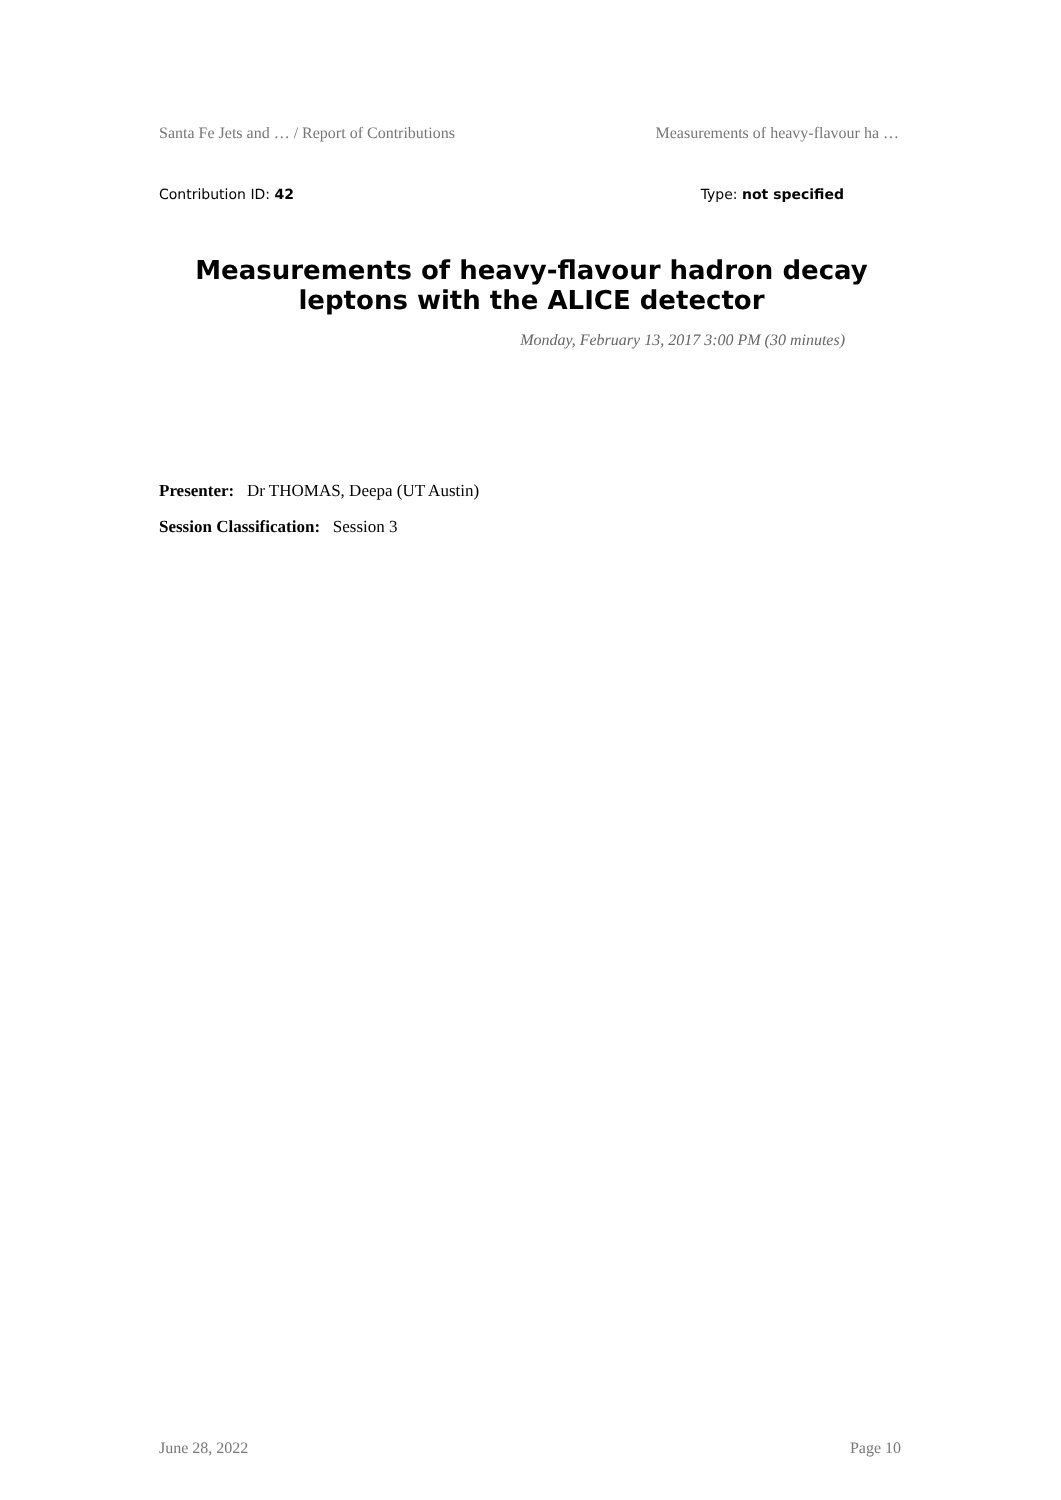Santa Fe Jets and … / Report of Contributions Measurements of heavy-flavour ha …
Contribution ID: 42 Type: not specified
Measurements of heavy-flavour hadron decay leptons with the ALICE detector
Monday, February 13, 2017 3:00 PM (30 minutes)
Presenter: Dr THOMAS, Deepa (UT Austin)
Session Classification: Session 3
June 28, 2022 Page 10